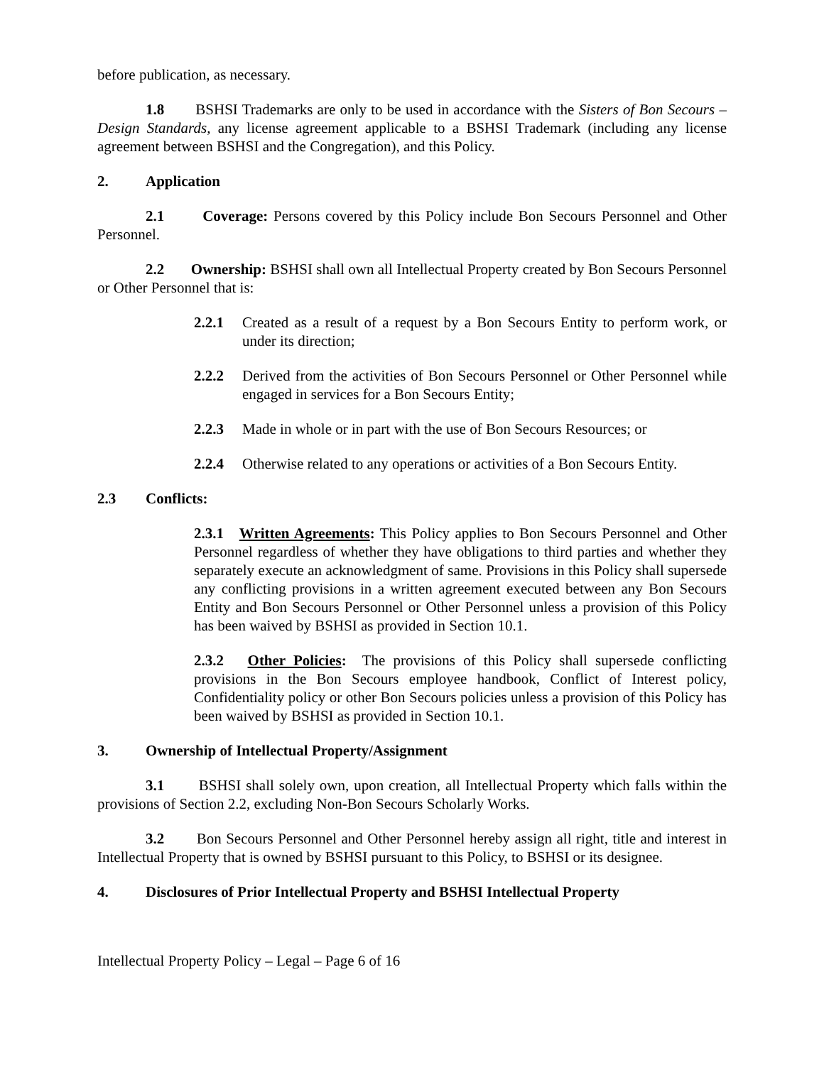before publication, as necessary.
1.8 BSHSI Trademarks are only to be used in accordance with the Sisters of Bon Secours – Design Standards, any license agreement applicable to a BSHSI Trademark (including any license agreement between BSHSI and the Congregation), and this Policy.
2. Application
2.1 Coverage: Persons covered by this Policy include Bon Secours Personnel and Other Personnel.
2.2 Ownership: BSHSI shall own all Intellectual Property created by Bon Secours Personnel or Other Personnel that is:
2.2.1 Created as a result of a request by a Bon Secours Entity to perform work, or under its direction;
2.2.2 Derived from the activities of Bon Secours Personnel or Other Personnel while engaged in services for a Bon Secours Entity;
2.2.3 Made in whole or in part with the use of Bon Secours Resources; or
2.2.4 Otherwise related to any operations or activities of a Bon Secours Entity.
2.3 Conflicts:
2.3.1 Written Agreements: This Policy applies to Bon Secours Personnel and Other Personnel regardless of whether they have obligations to third parties and whether they separately execute an acknowledgment of same. Provisions in this Policy shall supersede any conflicting provisions in a written agreement executed between any Bon Secours Entity and Bon Secours Personnel or Other Personnel unless a provision of this Policy has been waived by BSHSI as provided in Section 10.1.
2.3.2 Other Policies: The provisions of this Policy shall supersede conflicting provisions in the Bon Secours employee handbook, Conflict of Interest policy, Confidentiality policy or other Bon Secours policies unless a provision of this Policy has been waived by BSHSI as provided in Section 10.1.
3. Ownership of Intellectual Property/Assignment
3.1 BSHSI shall solely own, upon creation, all Intellectual Property which falls within the provisions of Section 2.2, excluding Non-Bon Secours Scholarly Works.
3.2 Bon Secours Personnel and Other Personnel hereby assign all right, title and interest in Intellectual Property that is owned by BSHSI pursuant to this Policy, to BSHSI or its designee.
4. Disclosures of Prior Intellectual Property and BSHSI Intellectual Property
Intellectual Property Policy – Legal – Page 6 of 16